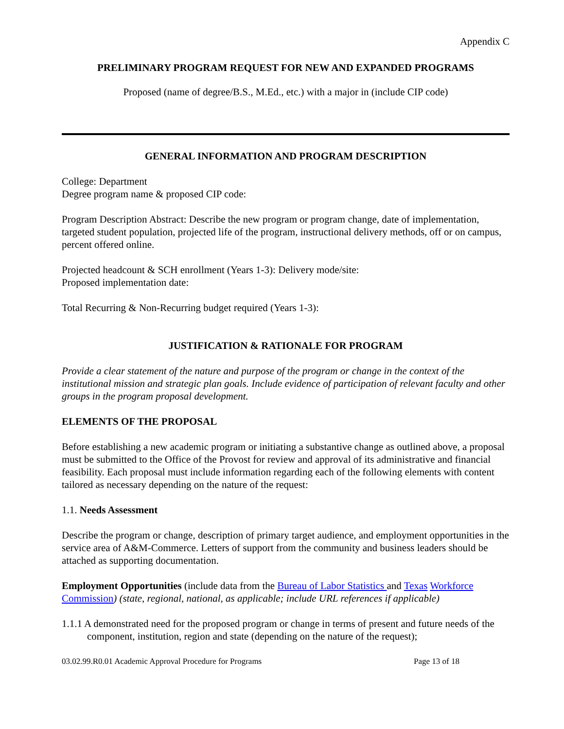Appendix C
PRELIMINARY PROGRAM REQUEST FOR NEW AND EXPANDED PROGRAMS
Proposed (name of degree/B.S., M.Ed., etc.) with a major in (include CIP code)
GENERAL INFORMATION AND PROGRAM DESCRIPTION
College: Department
Degree program name & proposed CIP code:
Program Description Abstract: Describe the new program or program change, date of implementation, targeted student population, projected life of the program, instructional delivery methods, off or on campus, percent offered online.
Projected headcount & SCH enrollment (Years 1-3): Delivery mode/site:
Proposed implementation date:
Total Recurring & Non-Recurring budget required (Years 1-3):
JUSTIFICATION & RATIONALE FOR PROGRAM
Provide a clear statement of the nature and purpose of the program or change in the context of the institutional mission and strategic plan goals. Include evidence of participation of relevant faculty and other groups in the program proposal development.
ELEMENTS OF THE PROPOSAL
Before establishing a new academic program or initiating a substantive change as outlined above, a proposal must be submitted to the Office of the Provost for review and approval of its administrative and financial feasibility. Each proposal must include information regarding each of the following elements with content tailored as necessary depending on the nature of the request:
1.1. Needs Assessment
Describe the program or change, description of primary target audience, and employment opportunities in the service area of A&M-Commerce. Letters of support from the community and business leaders should be attached as supporting documentation.
Employment Opportunities (include data from the Bureau of Labor Statistics and Texas Workforce Commission) (state, regional, national, as applicable; include URL references if applicable)
1.1.1 A demonstrated need for the proposed program or change in terms of present and future needs of the component, institution, region and state (depending on the nature of the request);
03.02.99.R0.01 Academic Approval Procedure for Programs Page 13 of 18